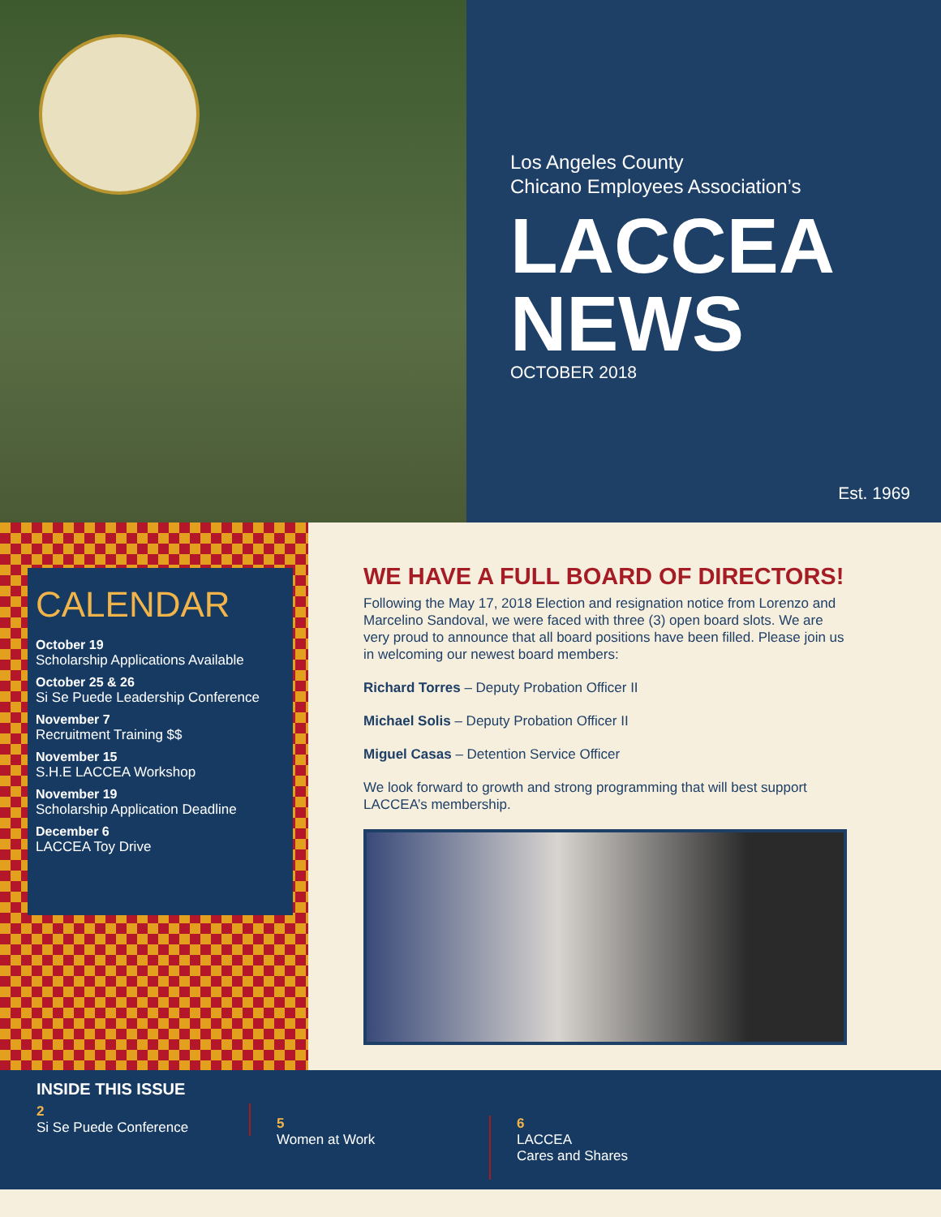Los Angeles County
Chicano Employees Association’s
LACCEA
NEWS
OCTOBER 2018
Est. 1969
CALENDAR
October 19
Scholarship Applications Available
October 25 & 26
Si Se Puede Leadership Conference
November 7
Recruitment Training $$
November 15
S.H.E LACCEA Workshop
November 19
Scholarship Application Deadline
December 6
LACCEA Toy Drive
WE HAVE A FULL BOARD OF DIRECTORS!
Following the May 17, 2018 Election and resignation notice from Lorenzo and Marcelino Sandoval, we were faced with three (3) open board slots. We are very proud to announce that all board positions have been filled. Please join us in welcoming our newest board members:
Richard Torres – Deputy Probation Officer II
Michael Solis – Deputy Probation Officer II
Miguel Casas – Detention Service Officer
We look forward to growth and strong programming that will best support LACCEA’s membership.
INSIDE THIS ISSUE
2
Si Se Puede Conference
5
Women at Work
6
LACCEA
Cares and Shares